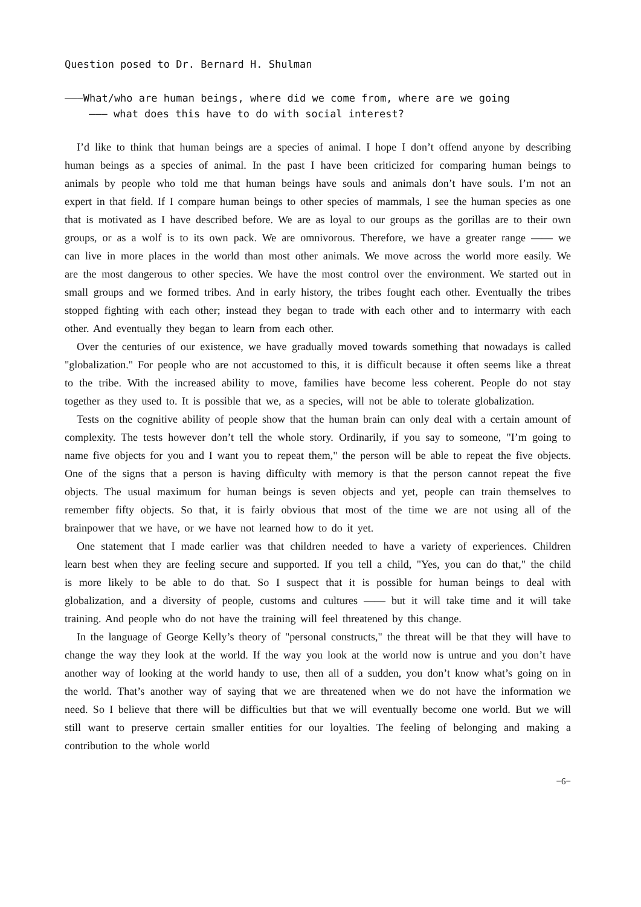Question posed to Dr. Bernard H. Shulman
———What/who are human beings, where did we come from, where are we going
——— what does this have to do with social interest?
I’d like to think that human beings are a species of animal. I hope I don’t offend anyone by describing human beings as a species of animal. In the past I have been criticized for comparing human beings to animals by people who told me that human beings have souls and animals don’t have souls. I’m not an expert in that field. If I compare human beings to other species of mammals, I see the human species as one that is motivated as I have described before. We are as loyal to our groups as the gorillas are to their own groups, or as a wolf is to its own pack. We are omnivorous. Therefore, we have a greater range —— we can live in more places in the world than most other animals. We move across the world more easily. We are the most dangerous to other species. We have the most control over the environment. We started out in small groups and we formed tribes. And in early history, the tribes fought each other. Eventually the tribes stopped fighting with each other; instead they began to trade with each other and to intermarry with each other. And eventually they began to learn from each other.
Over the centuries of our existence, we have gradually moved towards something that nowadays is called "globalization." For people who are not accustomed to this, it is difficult because it often seems like a threat to the tribe. With the increased ability to move, families have become less coherent. People do not stay together as they used to. It is possible that we, as a species, will not be able to tolerate globalization.
Tests on the cognitive ability of people show that the human brain can only deal with a certain amount of complexity. The tests however don’t tell the whole story. Ordinarily, if you say to someone, "I’m going to name five objects for you and I want you to repeat them," the person will be able to repeat the five objects. One of the signs that a person is having difficulty with memory is that the person cannot repeat the five objects. The usual maximum for human beings is seven objects and yet, people can train themselves to remember fifty objects. So that, it is fairly obvious that most of the time we are not using all of the brainpower that we have, or we have not learned how to do it yet.
One statement that I made earlier was that children needed to have a variety of experiences. Children learn best when they are feeling secure and supported. If you tell a child, "Yes, you can do that," the child is more likely to be able to do that. So I suspect that it is possible for human beings to deal with globalization, and a diversity of people, customs and cultures —— but it will take time and it will take training. And people who do not have the training will feel threatened by this change.
In the language of George Kelly’s theory of "personal constructs," the threat will be that they will have to change the way they look at the world. If the way you look at the world now is untrue and you don’t have another way of looking at the world handy to use, then all of a sudden, you don’t know what’s going on in the world. That’s another way of saying that we are threatened when we do not have the information we need. So I believe that there will be difficulties but that we will eventually become one world. But we will still want to preserve certain smaller entities for our loyalties. The feeling of belonging and making a contribution to the whole world
−6−